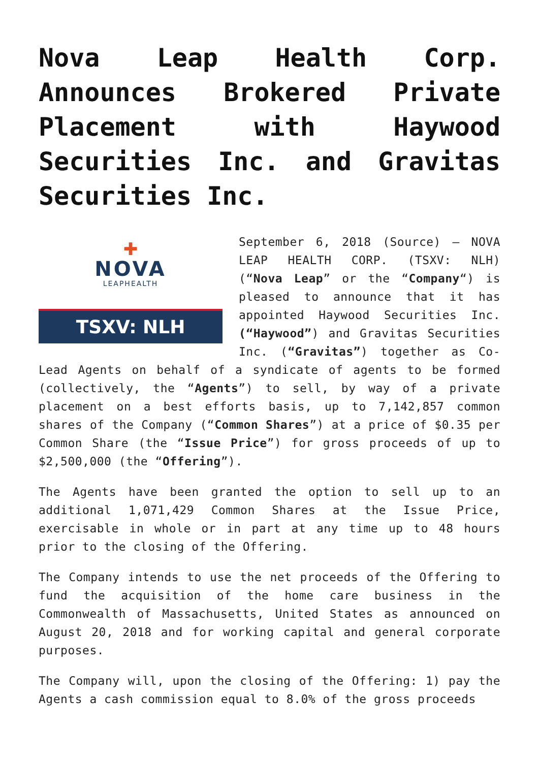Nova Leap Health Corp. Announces Brokered Private Placement with Haywood Securities Inc. and Gravitas Securities Inc.
✚
NOVA
LEAPHEALTH
TSXV: NLH
September 6, 2018 (Source) – NOVA LEAP HEALTH CORP. (TSXV: NLH) (“Nova Leap” or the “Company“) is pleased to announce that it has appointed Haywood Securities Inc. (“Haywood”) and Gravitas Securities Inc. (“Gravitas”) together as Co-Lead Agents on behalf of a syndicate of agents to be formed (collectively, the “Agents”) to sell, by way of a private placement on a best efforts basis, up to 7,142,857 common shares of the Company (“Common Shares”) at a price of $0.35 per Common Share (the “Issue Price”) for gross proceeds of up to $2,500,000 (the “Offering”).
The Agents have been granted the option to sell up to an additional 1,071,429 Common Shares at the Issue Price, exercisable in whole or in part at any time up to 48 hours prior to the closing of the Offering.
The Company intends to use the net proceeds of the Offering to fund the acquisition of the home care business in the Commonwealth of Massachusetts, United States as announced on August 20, 2018 and for working capital and general corporate purposes.
The Company will, upon the closing of the Offering: 1) pay the Agents a cash commission equal to 8.0% of the gross proceeds